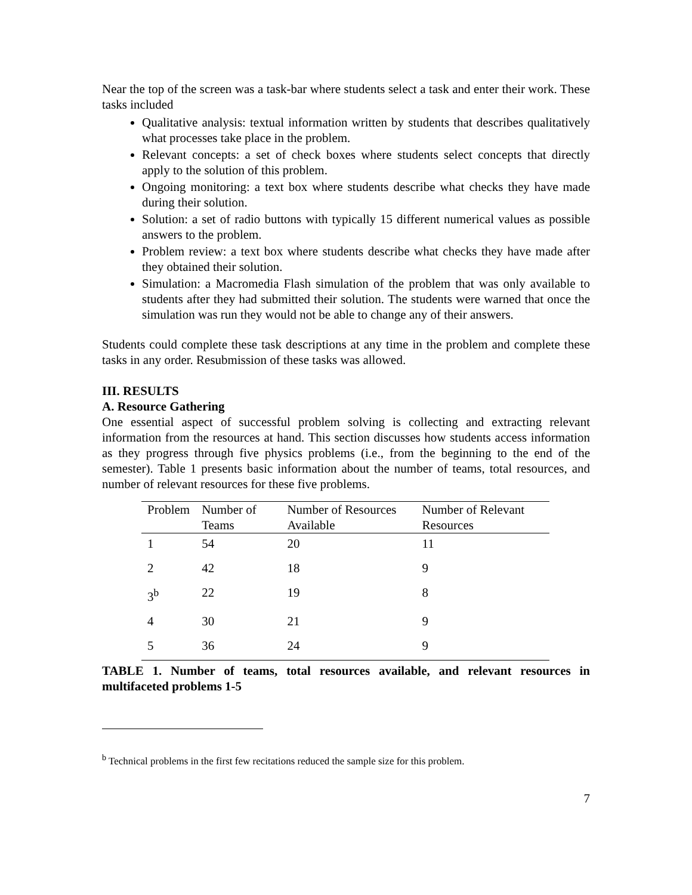Near the top of the screen was a task-bar where students select a task and enter their work. These tasks included
Qualitative analysis: textual information written by students that describes qualitatively what processes take place in the problem.
Relevant concepts: a set of check boxes where students select concepts that directly apply to the solution of this problem.
Ongoing monitoring: a text box where students describe what checks they have made during their solution.
Solution: a set of radio buttons with typically 15 different numerical values as possible answers to the problem.
Problem review: a text box where students describe what checks they have made after they obtained their solution.
Simulation: a Macromedia Flash simulation of the problem that was only available to students after they had submitted their solution. The students were warned that once the simulation was run they would not be able to change any of their answers.
Students could complete these task descriptions at any time in the problem and complete these tasks in any order. Resubmission of these tasks was allowed.
III. RESULTS
A. Resource Gathering
One essential aspect of successful problem solving is collecting and extracting relevant information from the resources at hand. This section discusses how students access information as they progress through five physics problems (i.e., from the beginning to the end of the semester). Table 1 presents basic information about the number of teams, total resources, and number of relevant resources for these five problems.
| Problem | Number of Teams | Number of Resources Available | Number of Relevant Resources |
| --- | --- | --- | --- |
| 1 | 54 | 20 | 11 |
| 2 | 42 | 18 | 9 |
| 3<sup>b</sup> | 22 | 19 | 8 |
| 4 | 30 | 21 | 9 |
| 5 | 36 | 24 | 9 |
TABLE 1. Number of teams, total resources available, and relevant resources in multifaceted problems 1-5
<sup>b</sup> Technical problems in the first few recitations reduced the sample size for this problem.
7